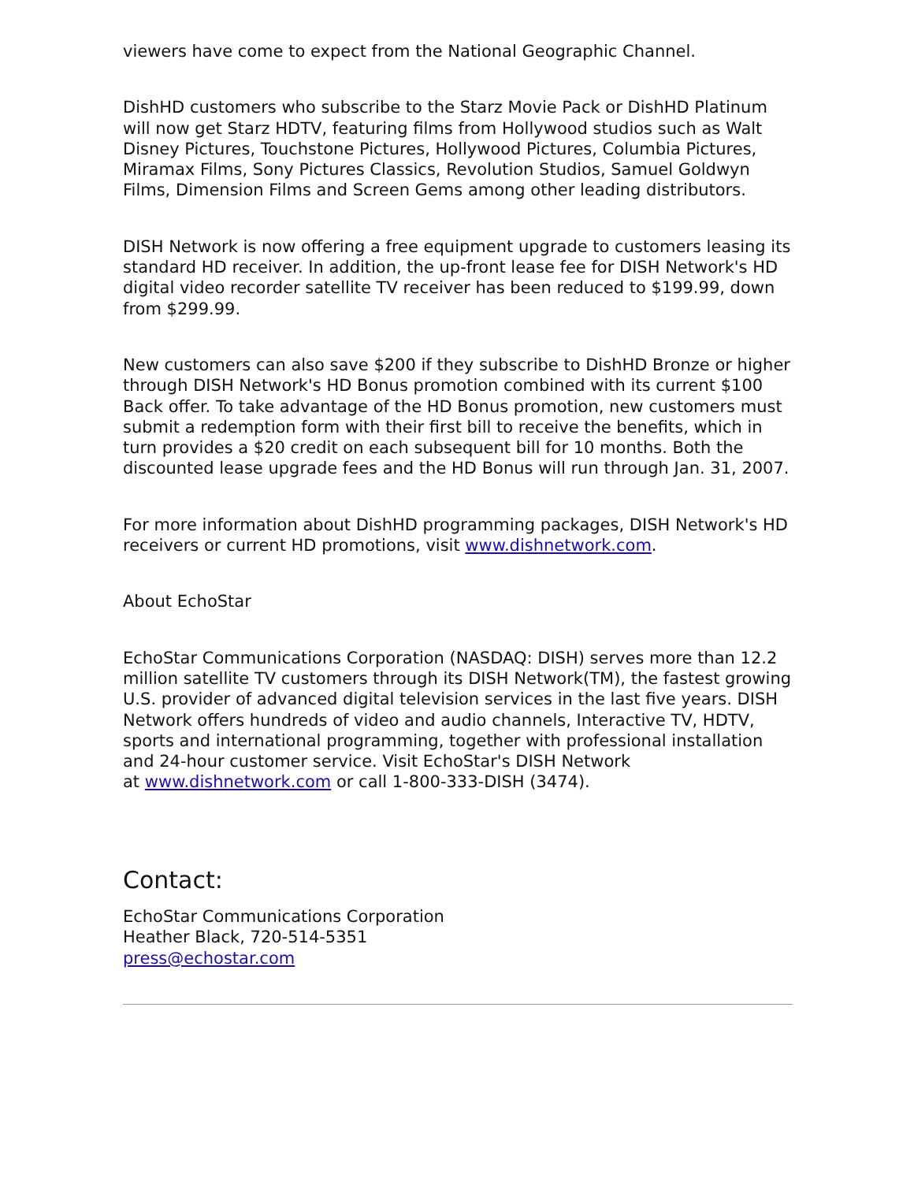viewers have come to expect from the National Geographic Channel.
DishHD customers who subscribe to the Starz Movie Pack or DishHD Platinum will now get Starz HDTV, featuring films from Hollywood studios such as Walt Disney Pictures, Touchstone Pictures, Hollywood Pictures, Columbia Pictures, Miramax Films, Sony Pictures Classics, Revolution Studios, Samuel Goldwyn Films, Dimension Films and Screen Gems among other leading distributors.
DISH Network is now offering a free equipment upgrade to customers leasing its standard HD receiver. In addition, the up-front lease fee for DISH Network's HD digital video recorder satellite TV receiver has been reduced to $199.99, down from $299.99.
New customers can also save $200 if they subscribe to DishHD Bronze or higher through DISH Network's HD Bonus promotion combined with its current $100 Back offer. To take advantage of the HD Bonus promotion, new customers must submit a redemption form with their first bill to receive the benefits, which in turn provides a $20 credit on each subsequent bill for 10 months. Both the discounted lease upgrade fees and the HD Bonus will run through Jan. 31, 2007.
For more information about DishHD programming packages, DISH Network's HD receivers or current HD promotions, visit www.dishnetwork.com.
About EchoStar
EchoStar Communications Corporation (NASDAQ: DISH) serves more than 12.2 million satellite TV customers through its DISH Network(TM), the fastest growing U.S. provider of advanced digital television services in the last five years. DISH Network offers hundreds of video and audio channels, Interactive TV, HDTV, sports and international programming, together with professional installation and 24-hour customer service. Visit EchoStar's DISH Network
at www.dishnetwork.com or call 1-800-333-DISH (3474).
Contact:
EchoStar Communications Corporation
Heather Black, 720-514-5351
press@echostar.com